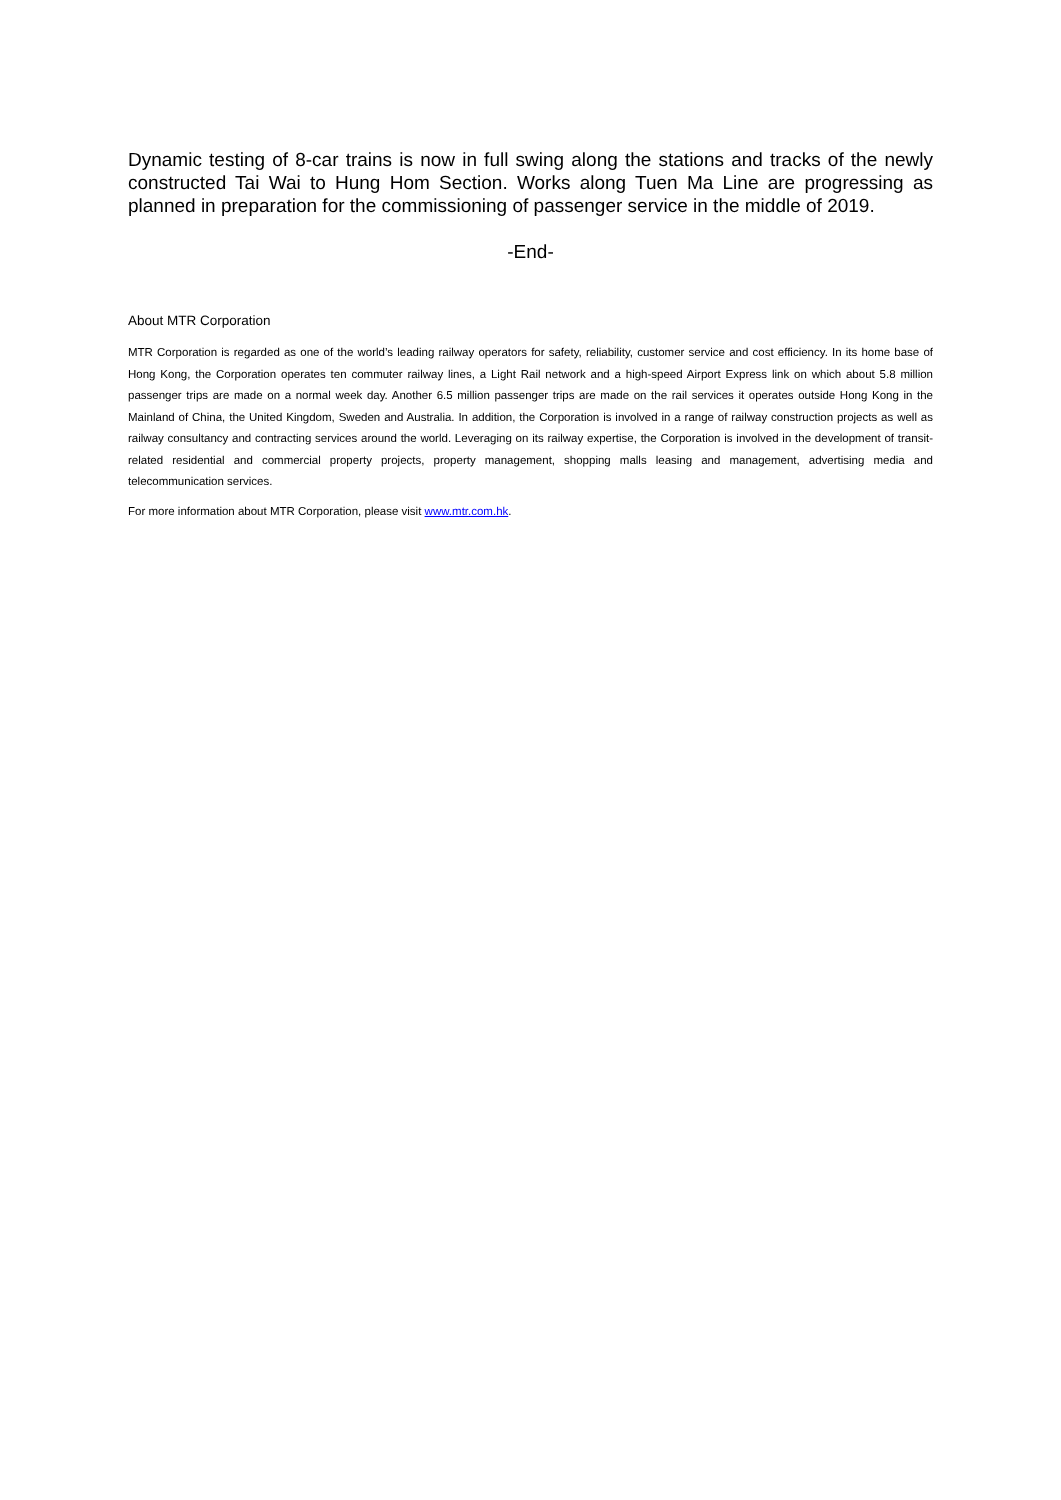Dynamic testing of 8-car trains is now in full swing along the stations and tracks of the newly constructed Tai Wai to Hung Hom Section. Works along Tuen Ma Line are progressing as planned in preparation for the commissioning of passenger service in the middle of 2019.
-End-
About MTR Corporation
MTR Corporation is regarded as one of the world’s leading railway operators for safety, reliability, customer service and cost efficiency. In its home base of Hong Kong, the Corporation operates ten commuter railway lines, a Light Rail network and a high-speed Airport Express link on which about 5.8 million passenger trips are made on a normal week day. Another 6.5 million passenger trips are made on the rail services it operates outside Hong Kong in the Mainland of China, the United Kingdom, Sweden and Australia. In addition, the Corporation is involved in a range of railway construction projects as well as railway consultancy and contracting services around the world. Leveraging on its railway expertise, the Corporation is involved in the development of transit-related residential and commercial property projects, property management, shopping malls leasing and management, advertising media and telecommunication services.
For more information about MTR Corporation, please visit www.mtr.com.hk.